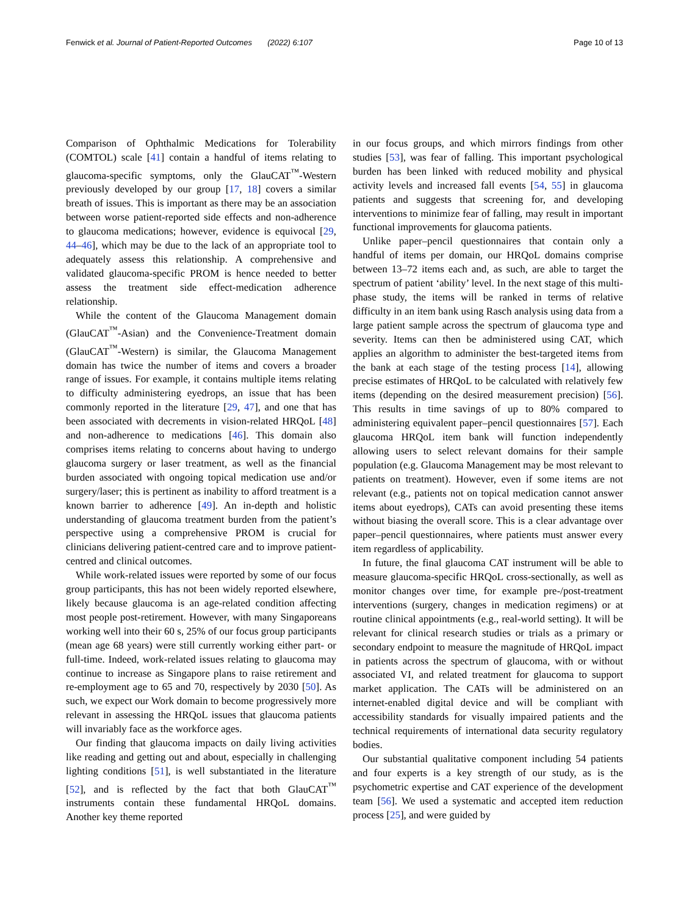Fenwick et al. Journal of Patient-Reported Outcomes (2022) 6:107 Page 10 of 13
Comparison of Ophthalmic Medications for Tolerability (COMTOL) scale [41] contain a handful of items relating to glaucoma-specific symptoms, only the GlauCAT<sup>™</sup>-Western previously developed by our group [17, 18] covers a similar breath of issues. This is important as there may be an association between worse patient-reported side effects and non-adherence to glaucoma medications; however, evidence is equivocal [29, 44–46], which may be due to the lack of an appropriate tool to adequately assess this relationship. A comprehensive and validated glaucoma-specific PROM is hence needed to better assess the treatment side effect-medication adherence relationship.
While the content of the Glaucoma Management domain (GlauCAT<sup>™</sup>-Asian) and the Convenience-Treatment domain (GlauCAT<sup>™</sup>-Western) is similar, the Glaucoma Management domain has twice the number of items and covers a broader range of issues. For example, it contains multiple items relating to difficulty administering eyedrops, an issue that has been commonly reported in the literature [29, 47], and one that has been associated with decrements in vision-related HRQoL [48] and non-adherence to medications [46]. This domain also comprises items relating to concerns about having to undergo glaucoma surgery or laser treatment, as well as the financial burden associated with ongoing topical medication use and/or surgery/laser; this is pertinent as inability to afford treatment is a known barrier to adherence [49]. An in-depth and holistic understanding of glaucoma treatment burden from the patient’s perspective using a comprehensive PROM is crucial for clinicians delivering patient-centred care and to improve patient-centred and clinical outcomes.
While work-related issues were reported by some of our focus group participants, this has not been widely reported elsewhere, likely because glaucoma is an age-related condition affecting most people post-retirement. However, with many Singaporeans working well into their 60 s, 25% of our focus group participants (mean age 68 years) were still currently working either part- or full-time. Indeed, work-related issues relating to glaucoma may continue to increase as Singapore plans to raise retirement and re-employment age to 65 and 70, respectively by 2030 [50]. As such, we expect our Work domain to become progressively more relevant in assessing the HRQoL issues that glaucoma patients will invariably face as the workforce ages.
Our finding that glaucoma impacts on daily living activities like reading and getting out and about, especially in challenging lighting conditions [51], is well substantiated in the literature [52], and is reflected by the fact that both GlauCAT<sup>™</sup> instruments contain these fundamental HRQoL domains. Another key theme reported
in our focus groups, and which mirrors findings from other studies [53], was fear of falling. This important psychological burden has been linked with reduced mobility and physical activity levels and increased fall events [54, 55] in glaucoma patients and suggests that screening for, and developing interventions to minimize fear of falling, may result in important functional improvements for glaucoma patients.
Unlike paper–pencil questionnaires that contain only a handful of items per domain, our HRQoL domains comprise between 13–72 items each and, as such, are able to target the spectrum of patient ‘ability’ level. In the next stage of this multi-phase study, the items will be ranked in terms of relative difficulty in an item bank using Rasch analysis using data from a large patient sample across the spectrum of glaucoma type and severity. Items can then be administered using CAT, which applies an algorithm to administer the best-targeted items from the bank at each stage of the testing process [14], allowing precise estimates of HRQoL to be calculated with relatively few items (depending on the desired measurement precision) [56]. This results in time savings of up to 80% compared to administering equivalent paper–pencil questionnaires [57]. Each glaucoma HRQoL item bank will function independently allowing users to select relevant domains for their sample population (e.g. Glaucoma Management may be most relevant to patients on treatment). However, even if some items are not relevant (e.g., patients not on topical medication cannot answer items about eyedrops), CATs can avoid presenting these items without biasing the overall score. This is a clear advantage over paper–pencil questionnaires, where patients must answer every item regardless of applicability.
In future, the final glaucoma CAT instrument will be able to measure glaucoma-specific HRQoL cross-sectionally, as well as monitor changes over time, for example pre-/post-treatment interventions (surgery, changes in medication regimens) or at routine clinical appointments (e.g., real-world setting). It will be relevant for clinical research studies or trials as a primary or secondary endpoint to measure the magnitude of HRQoL impact in patients across the spectrum of glaucoma, with or without associated VI, and related treatment for glaucoma to support market application. The CATs will be administered on an internet-enabled digital device and will be compliant with accessibility standards for visually impaired patients and the technical requirements of international data security regulatory bodies.
Our substantial qualitative component including 54 patients and four experts is a key strength of our study, as is the psychometric expertise and CAT experience of the development team [56]. We used a systematic and accepted item reduction process [25], and were guided by